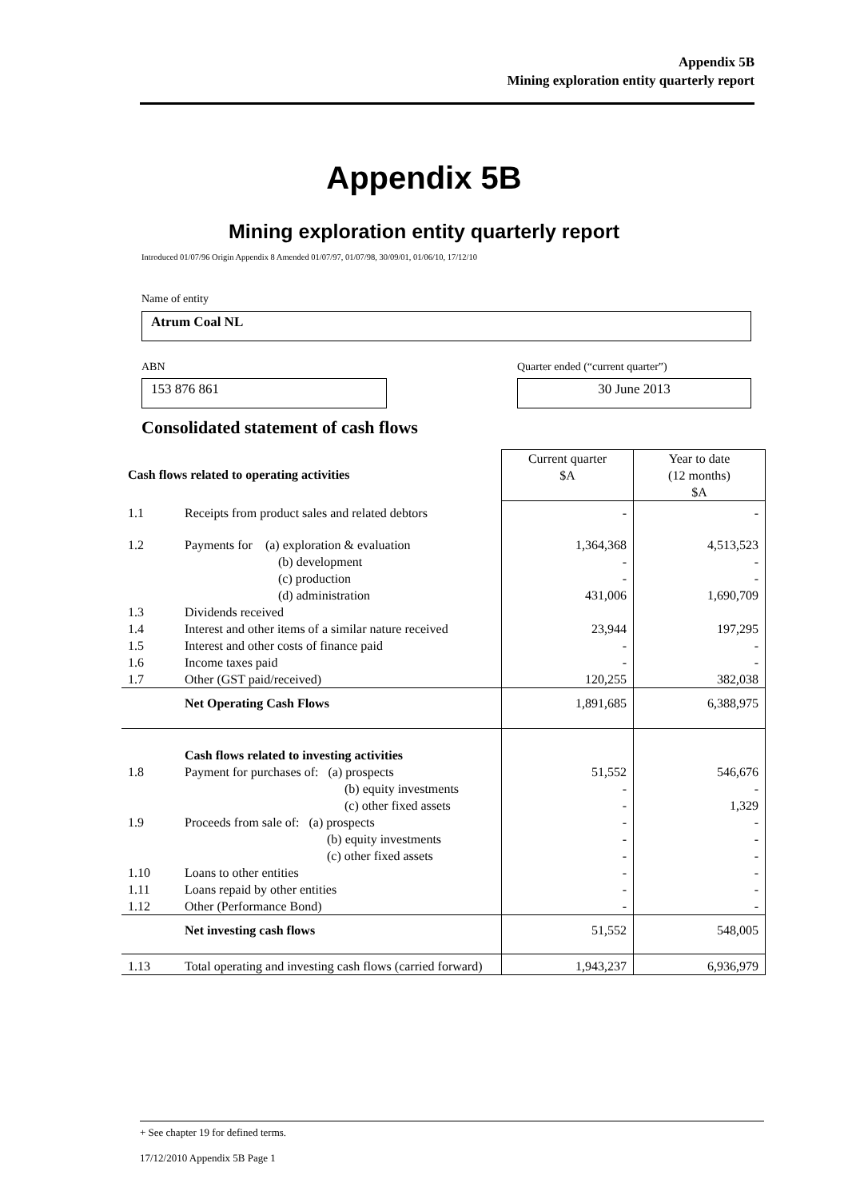Appendix 5B
Mining exploration entity quarterly report
Appendix 5B
Mining exploration entity quarterly report
Introduced 01/07/96 Origin Appendix 8 Amended 01/07/97, 01/07/98, 30/09/01, 01/06/10, 17/12/10
Name of entity
Atrum Coal NL
ABN
Quarter ended (“current quarter”)
153 876 861 30 June 2013
Consolidated statement of cash flows
| Cash flows related to operating activities | | Current quarter $A | Year to date (12 months) $A |
| 1.1 | Receipts from product sales and related debtors | - | - |
| 1.2 | Payments for (a) exploration & evaluation (b) development (c) production (d) administration | 1,364,368 - - 431,006 | 4,513,523 - - 1,690,709 |
| 1.3 | Dividends received | | |
| 1.4 | Interest and other items of a similar nature received | 23,944 | 197,295 |
| 1.5 | Interest and other costs of finance paid | - | - |
| 1.6 | Income taxes paid | - | - |
| 1.7 | Other (GST paid/received) | 120,255 | 382,038 |
| | Net Operating Cash Flows | 1,891,685 | 6,388,975 |
| 1.8 | Cash flows related to investing activities Payment for purchases of: (a) prospects (b) equity investments (c) other fixed assets | 51,552 - - | 546,676 - 1,329 |
| 1.9 | Proceeds from sale of: (a) prospects (b) equity investments (c) other fixed assets | - - - | - - - |
| 1.10 | Loans to other entities | - | - |
| 1.11 | Loans repaid by other entities | - | - |
| 1.12 | Other (Performance Bond) | - | - |
| | Net investing cash flows | 51,552 | 548,005 |
| 1.13 | Total operating and investing cash flows (carried forward) | 1,943,237 | 6,936,979 |
+ See chapter 19 for defined terms.
17/12/2010 Appendix 5B Page 1